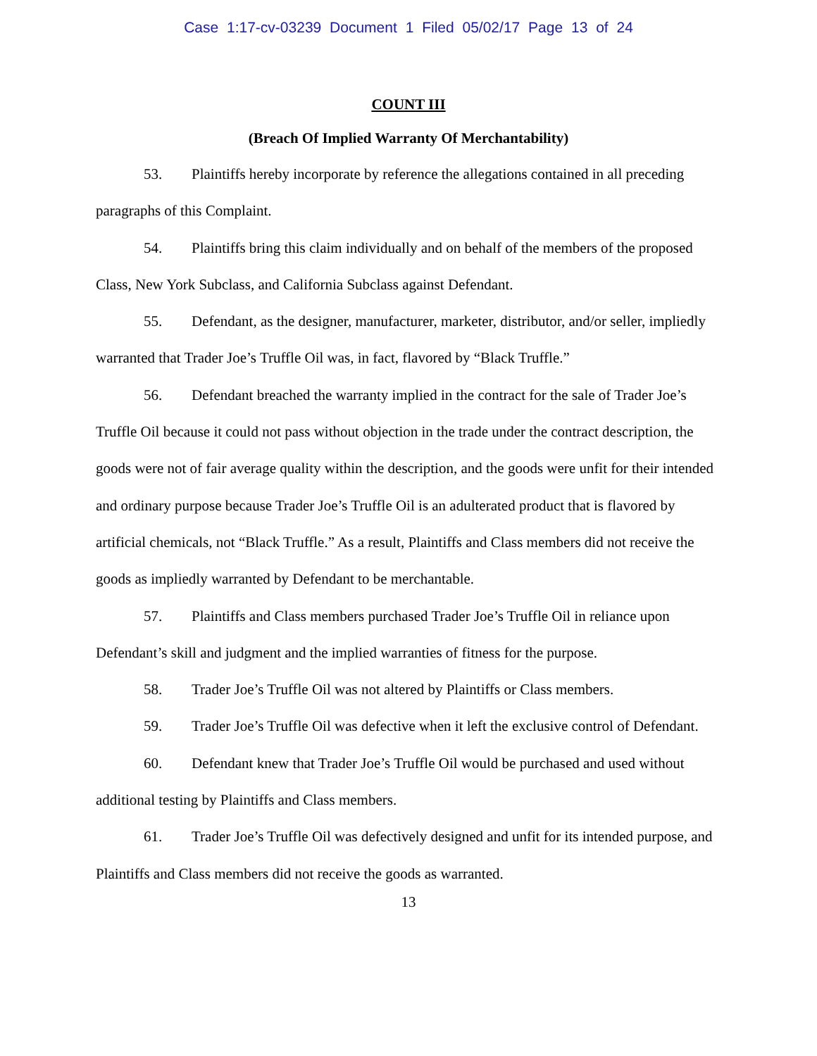Case 1:17-cv-03239 Document 1 Filed 05/02/17 Page 13 of 24
COUNT III
(Breach Of Implied Warranty Of Merchantability)
53. Plaintiffs hereby incorporate by reference the allegations contained in all preceding paragraphs of this Complaint.
54. Plaintiffs bring this claim individually and on behalf of the members of the proposed Class, New York Subclass, and California Subclass against Defendant.
55. Defendant, as the designer, manufacturer, marketer, distributor, and/or seller, impliedly warranted that Trader Joe’s Truffle Oil was, in fact, flavored by “Black Truffle.”
56. Defendant breached the warranty implied in the contract for the sale of Trader Joe’s Truffle Oil because it could not pass without objection in the trade under the contract description, the goods were not of fair average quality within the description, and the goods were unfit for their intended and ordinary purpose because Trader Joe’s Truffle Oil is an adulterated product that is flavored by artificial chemicals, not “Black Truffle.” As a result, Plaintiffs and Class members did not receive the goods as impliedly warranted by Defendant to be merchantable.
57. Plaintiffs and Class members purchased Trader Joe’s Truffle Oil in reliance upon Defendant’s skill and judgment and the implied warranties of fitness for the purpose.
58. Trader Joe’s Truffle Oil was not altered by Plaintiffs or Class members.
59. Trader Joe’s Truffle Oil was defective when it left the exclusive control of Defendant.
60. Defendant knew that Trader Joe’s Truffle Oil would be purchased and used without additional testing by Plaintiffs and Class members.
61. Trader Joe’s Truffle Oil was defectively designed and unfit for its intended purpose, and Plaintiffs and Class members did not receive the goods as warranted.
13